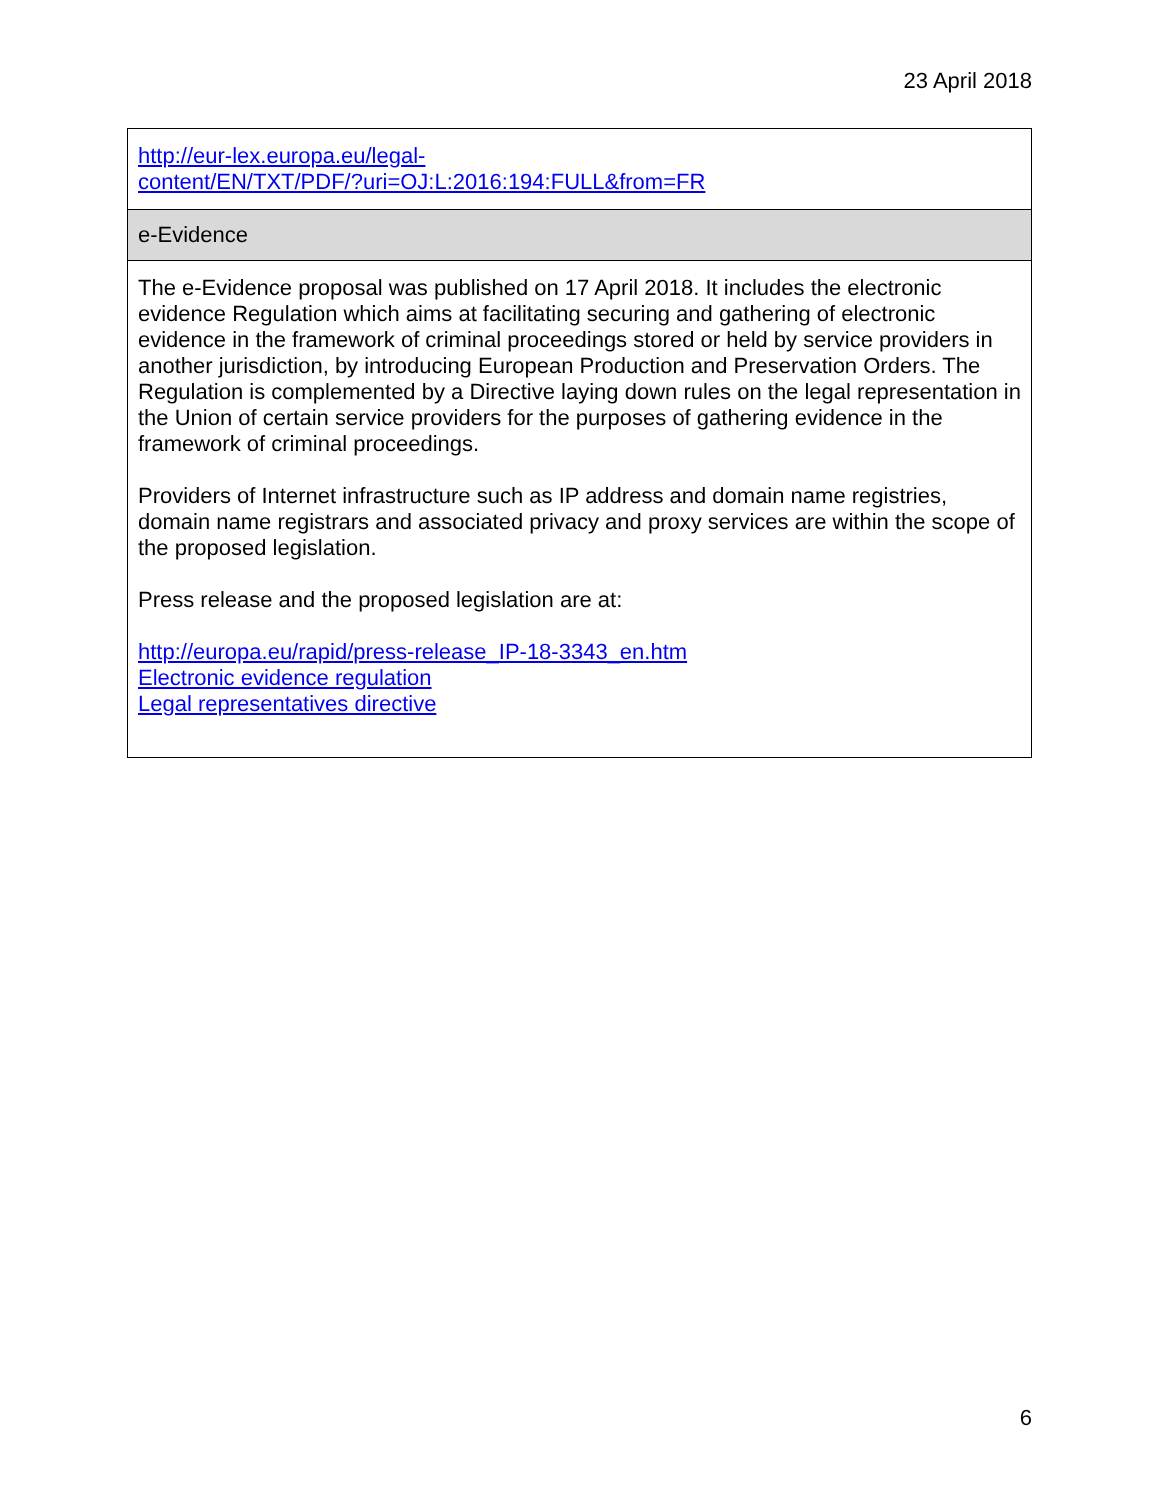23 April 2018
| http://eur-lex.europa.eu/legal- content/EN/TXT/PDF/?uri=OJ:L:2016:194:FULL&from=FR |
| e-Evidence |
| The e-Evidence proposal was published on 17 April 2018. It includes the electronic evidence Regulation which aims at facilitating securing and gathering of electronic evidence in the framework of criminal proceedings stored or held by service providers in another jurisdiction, by introducing European Production and Preservation Orders. The Regulation is complemented by a Directive laying down rules on the legal representation in the Union of certain service providers for the purposes of gathering evidence in the framework of criminal proceedings. Providers of Internet infrastructure such as IP address and domain name registries, domain name registrars and associated privacy and proxy services are within the scope of the proposed legislation. Press release and the proposed legislation are at: http://europa.eu/rapid/press-release_IP-18-3343_en.htm Electronic evidence regulation Legal representatives directive |
6